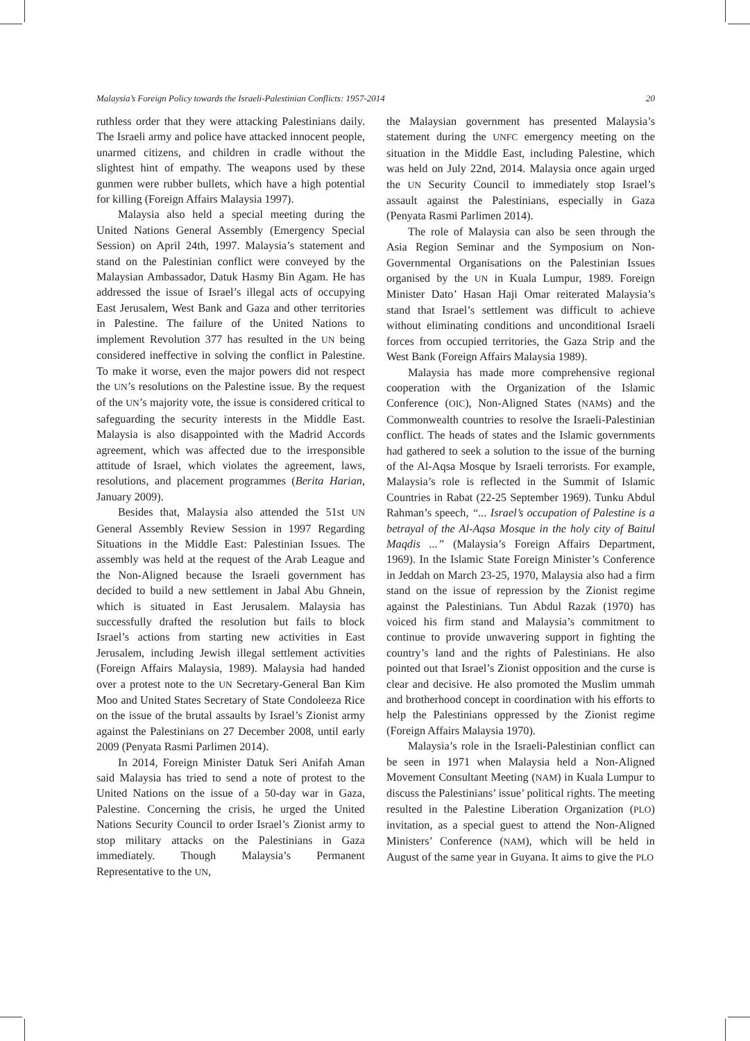Malaysia’s Foreign Policy towards the Israeli-Palestinian Conflicts: 1957-2014 20
ruthless order that they were attacking Palestinians daily. The Israeli army and police have attacked innocent people, unarmed citizens, and children in cradle without the slightest hint of empathy. The weapons used by these gunmen were rubber bullets, which have a high potential for killing (Foreign Affairs Malaysia 1997).
Malaysia also held a special meeting during the United Nations General Assembly (Emergency Special Session) on April 24th, 1997. Malaysia’s statement and stand on the Palestinian conflict were conveyed by the Malaysian Ambassador, Datuk Hasmy Bin Agam. He has addressed the issue of Israel’s illegal acts of occupying East Jerusalem, West Bank and Gaza and other territories in Palestine. The failure of the United Nations to implement Revolution 377 has resulted in the UN being considered ineffective in solving the conflict in Palestine. To make it worse, even the major powers did not respect the UN’s resolutions on the Palestine issue. By the request of the UN’s majority vote, the issue is considered critical to safeguarding the security interests in the Middle East. Malaysia is also disappointed with the Madrid Accords agreement, which was affected due to the irresponsible attitude of Israel, which violates the agreement, laws, resolutions, and placement programmes (Berita Harian, January 2009).
Besides that, Malaysia also attended the 51st UN General Assembly Review Session in 1997 Regarding Situations in the Middle East: Palestinian Issues. The assembly was held at the request of the Arab League and the Non-Aligned because the Israeli government has decided to build a new settlement in Jabal Abu Ghnein, which is situated in East Jerusalem. Malaysia has successfully drafted the resolution but fails to block Israel’s actions from starting new activities in East Jerusalem, including Jewish illegal settlement activities (Foreign Affairs Malaysia, 1989). Malaysia had handed over a protest note to the UN Secretary-General Ban Kim Moo and United States Secretary of State Condoleeza Rice on the issue of the brutal assaults by Israel’s Zionist army against the Palestinians on 27 December 2008, until early 2009 (Penyata Rasmi Parlimen 2014).
In 2014, Foreign Minister Datuk Seri Anifah Aman said Malaysia has tried to send a note of protest to the United Nations on the issue of a 50-day war in Gaza, Palestine. Concerning the crisis, he urged the United Nations Security Council to order Israel’s Zionist army to stop military attacks on the Palestinians in Gaza immediately. Though Malaysia’s Permanent Representative to the UN,
the Malaysian government has presented Malaysia’s statement during the UNFC emergency meeting on the situation in the Middle East, including Palestine, which was held on July 22nd, 2014. Malaysia once again urged the UN Security Council to immediately stop Israel’s assault against the Palestinians, especially in Gaza (Penyata Rasmi Parlimen 2014).
The role of Malaysia can also be seen through the Asia Region Seminar and the Symposium on Non-Governmental Organisations on the Palestinian Issues organised by the UN in Kuala Lumpur, 1989. Foreign Minister Dato’ Hasan Haji Omar reiterated Malaysia’s stand that Israel’s settlement was difficult to achieve without eliminating conditions and unconditional Israeli forces from occupied territories, the Gaza Strip and the West Bank (Foreign Affairs Malaysia 1989).
Malaysia has made more comprehensive regional cooperation with the Organization of the Islamic Conference (OIC), Non-Aligned States (NAMs) and the Commonwealth countries to resolve the Israeli-Palestinian conflict. The heads of states and the Islamic governments had gathered to seek a solution to the issue of the burning of the Al-Aqsa Mosque by Israeli terrorists. For example, Malaysia’s role is reflected in the Summit of Islamic Countries in Rabat (22-25 September 1969). Tunku Abdul Rahman’s speech, “... Israel’s occupation of Palestine is a betrayal of the Al-Aqsa Mosque in the holy city of Baitul Maqdis ...” (Malaysia’s Foreign Affairs Department, 1969). In the Islamic State Foreign Minister’s Conference in Jeddah on March 23-25, 1970, Malaysia also had a firm stand on the issue of repression by the Zionist regime against the Palestinians. Tun Abdul Razak (1970) has voiced his firm stand and Malaysia’s commitment to continue to provide unwavering support in fighting the country’s land and the rights of Palestinians. He also pointed out that Israel’s Zionist opposition and the curse is clear and decisive. He also promoted the Muslim ummah and brotherhood concept in coordination with his efforts to help the Palestinians oppressed by the Zionist regime (Foreign Affairs Malaysia 1970).
Malaysia’s role in the Israeli-Palestinian conflict can be seen in 1971 when Malaysia held a Non-Aligned Movement Consultant Meeting (NAM) in Kuala Lumpur to discuss the Palestinians’ issue’ political rights. The meeting resulted in the Palestine Liberation Organization (PLO) invitation, as a special guest to attend the Non-Aligned Ministers’ Conference (NAM), which will be held in August of the same year in Guyana. It aims to give the PLO